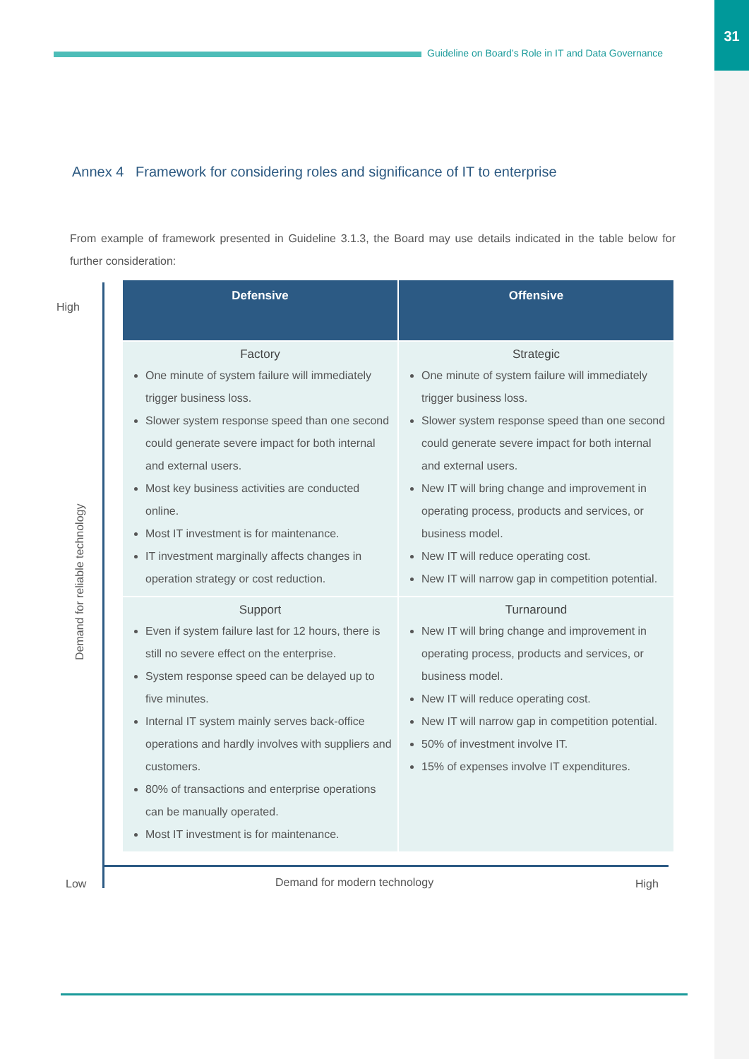31
Guideline on Board’s Role in IT and Data Governance
Annex 4 Framework for considering roles and significance of IT to enterprise
From example of framework presented in Guideline 3.1.3, the Board may use details indicated in the table below for further consideration:
High
Demand for reliable technology
| Defensive | Offensive |
| --- | --- |
| Factory One minute of system failure will immediately trigger business loss. Slower system response speed than one second could generate severe impact for both internal and external users. Most key business activities are conducted online. Most IT investment is for maintenance. IT investment marginally affects changes in operation strategy or cost reduction. | Strategic One minute of system failure will immediately trigger business loss. Slower system response speed than one second could generate severe impact for both internal and external users. New IT will bring change and improvement in operating process, products and services, or business model. New IT will reduce operating cost. New IT will narrow gap in competition potential. |
| Support Even if system failure last for 12 hours, there is still no severe effect on the enterprise. System response speed can be delayed up to five minutes. Internal IT system mainly serves back-office operations and hardly involves with suppliers and customers. 80% of transactions and enterprise operations can be manually operated. Most IT investment is for maintenance. | Turnaround New IT will bring change and improvement in operating process, products and services, or business model. New IT will reduce operating cost. New IT will narrow gap in competition potential. 50% of investment involve IT. 15% of expenses involve IT expenditures. |
Low Demand for modern technology High